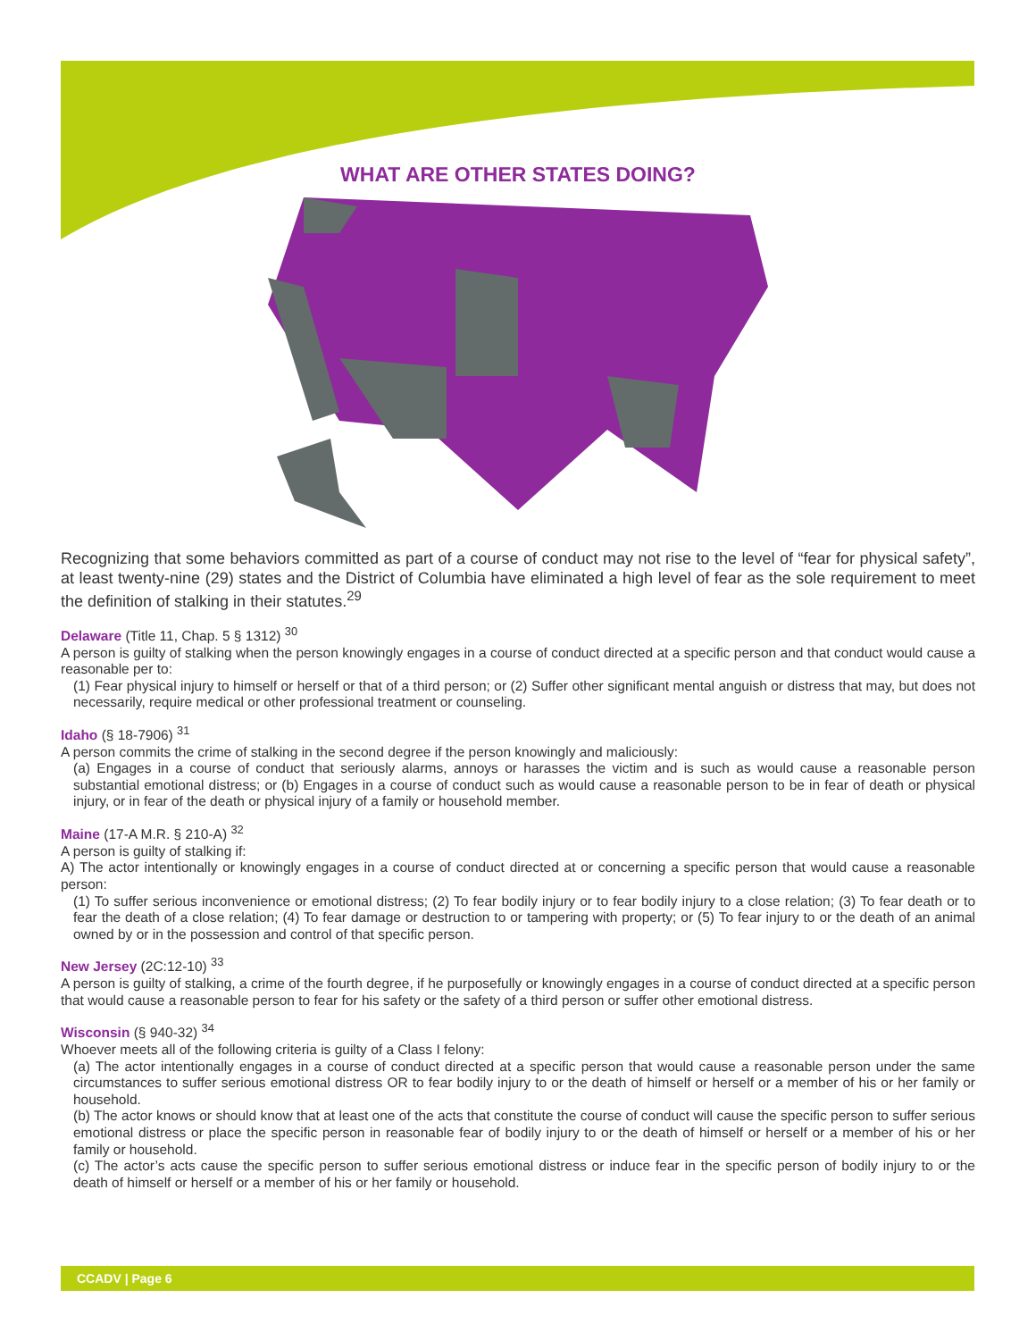WHAT ARE OTHER STATES DOING?
Recognizing that some behaviors committed as part of a course of conduct may not rise to the level of “fear for physical safety”, at least twenty-nine (29) states and the District of Columbia have eliminated a high level of fear as the sole requirement to meet the definition of stalking in their statutes.<sup>29</sup>
Delaware (Title 11, Chap. 5 § 1312) <sup>30</sup>
A person is guilty of stalking when the person knowingly engages in a course of conduct directed at a specific person and that conduct would cause a reasonable per to:
(1) Fear physical injury to himself or herself or that of a third person; or (2) Suffer other significant mental anguish or distress that may, but does not necessarily, require medical or other professional treatment or counseling.
Idaho (§ 18-7906) <sup>31</sup>
A person commits the crime of stalking in the second degree if the person knowingly and maliciously:
(a) Engages in a course of conduct that seriously alarms, annoys or harasses the victim and is such as would cause a reasonable person substantial emotional distress; or (b) Engages in a course of conduct such as would cause a reasonable person to be in fear of death or physical injury, or in fear of the death or physical injury of a family or household member.
Maine (17-A M.R. § 210-A) <sup>32</sup>
A person is guilty of stalking if:
A) The actor intentionally or knowingly engages in a course of conduct directed at or concerning a specific person that would cause a reasonable person:
(1) To suffer serious inconvenience or emotional distress; (2) To fear bodily injury or to fear bodily injury to a close relation; (3) To fear death or to fear the death of a close relation; (4) To fear damage or destruction to or tampering with property; or (5) To fear injury to or the death of an animal owned by or in the possession and control of that specific person.
New Jersey (2C:12-10) <sup>33</sup>
A person is guilty of stalking, a crime of the fourth degree, if he purposefully or knowingly engages in a course of conduct directed at a specific person that would cause a reasonable person to fear for his safety or the safety of a third person or suffer other emotional distress.
Wisconsin (§ 940-32) <sup>34</sup>
Whoever meets all of the following criteria is guilty of a Class I felony:
(a) The actor intentionally engages in a course of conduct directed at a specific person that would cause a reasonable person under the same circumstances to suffer serious emotional distress OR to fear bodily injury to or the death of himself or herself or a member of his or her family or household.
(b) The actor knows or should know that at least one of the acts that constitute the course of conduct will cause the specific person to suffer serious emotional distress or place the specific person in reasonable fear of bodily injury to or the death of himself or herself or a member of his or her family or household.
(c) The actor’s acts cause the specific person to suffer serious emotional distress or induce fear in the specific person of bodily injury to or the death of himself or herself or a member of his or her family or household.
CCADV | Page 6